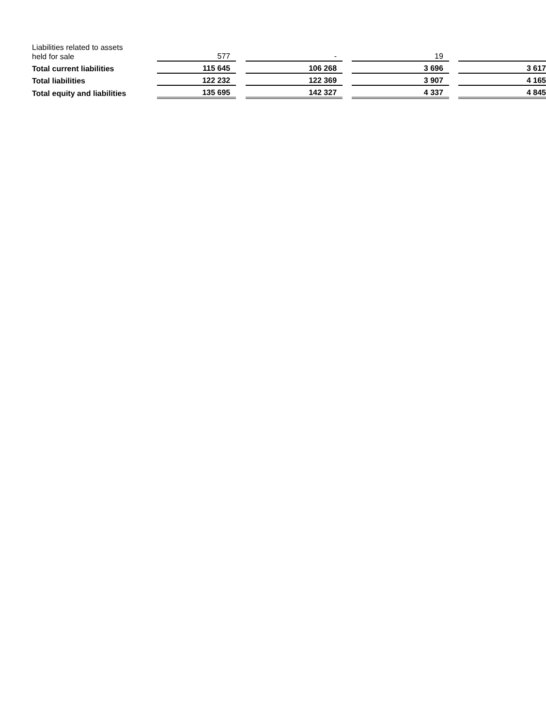| Liabilities related to assets held for sale | | 577 | | - | | 19 | | |
| Total current liabilities | | 115 645 | | 106 268 | | 3 696 | | 3 617 |
| Total liabilities | | 122 232 | | 122 369 | | 3 907 | | 4 165 |
| Total equity and liabilities | | 135 695 | | 142 327 | | 4 337 | | 4 845 |